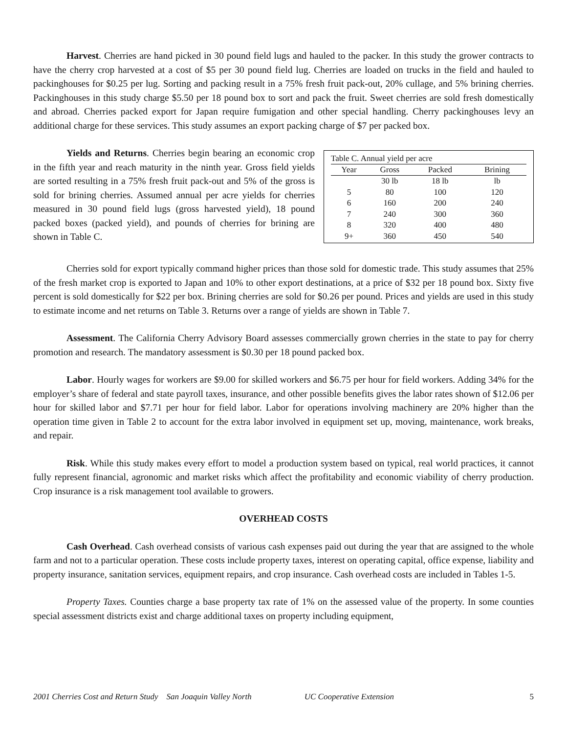Harvest. Cherries are hand picked in 30 pound field lugs and hauled to the packer. In this study the grower contracts to have the cherry crop harvested at a cost of $5 per 30 pound field lug. Cherries are loaded on trucks in the field and hauled to packinghouses for $0.25 per lug. Sorting and packing result in a 75% fresh fruit pack-out, 20% cullage, and 5% brining cherries. Packinghouses in this study charge $5.50 per 18 pound box to sort and pack the fruit. Sweet cherries are sold fresh domestically and abroad. Cherries packed export for Japan require fumigation and other special handling. Cherry packinghouses levy an additional charge for these services. This study assumes an export packing charge of $7 per packed box.
Table C. Annual yield per acre
| Year | Gross | Packed | Brining |
| --- | --- | --- | --- |
| | 30 lb | 18 lb | lb |
| 5 | 80 | 100 | 120 |
| 6 | 160 | 200 | 240 |
| 7 | 240 | 300 | 360 |
| 8 | 320 | 400 | 480 |
| 9+ | 360 | 450 | 540 |
Yields and Returns. Cherries begin bearing an economic crop in the fifth year and reach maturity in the ninth year. Gross field yields are sorted resulting in a 75% fresh fruit pack-out and 5% of the gross is sold for brining cherries. Assumed annual per acre yields for cherries measured in 30 pound field lugs (gross harvested yield), 18 pound packed boxes (packed yield), and pounds of cherries for brining are shown in Table C.
Cherries sold for export typically command higher prices than those sold for domestic trade. This study assumes that 25% of the fresh market crop is exported to Japan and 10% to other export destinations, at a price of $32 per 18 pound box. Sixty five percent is sold domestically for $22 per box. Brining cherries are sold for $0.26 per pound. Prices and yields are used in this study to estimate income and net returns on Table 3. Returns over a range of yields are shown in Table 7.
Assessment. The California Cherry Advisory Board assesses commercially grown cherries in the state to pay for cherry promotion and research. The mandatory assessment is $0.30 per 18 pound packed box.
Labor. Hourly wages for workers are $9.00 for skilled workers and $6.75 per hour for field workers. Adding 34% for the employer’s share of federal and state payroll taxes, insurance, and other possible benefits gives the labor rates shown of $12.06 per hour for skilled labor and $7.71 per hour for field labor. Labor for operations involving machinery are 20% higher than the operation time given in Table 2 to account for the extra labor involved in equipment set up, moving, maintenance, work breaks, and repair.
Risk. While this study makes every effort to model a production system based on typical, real world practices, it cannot fully represent financial, agronomic and market risks which affect the profitability and economic viability of cherry production. Crop insurance is a risk management tool available to growers.
OVERHEAD COSTS
Cash Overhead. Cash overhead consists of various cash expenses paid out during the year that are assigned to the whole farm and not to a particular operation. These costs include property taxes, interest on operating capital, office expense, liability and property insurance, sanitation services, equipment repairs, and crop insurance. Cash overhead costs are included in Tables 1-5.
Property Taxes. Counties charge a base property tax rate of 1% on the assessed value of the property. In some counties special assessment districts exist and charge additional taxes on property including equipment,
2001 Cherries Cost and Return Study San Joaquin Valley North UC Cooperative Extension 5